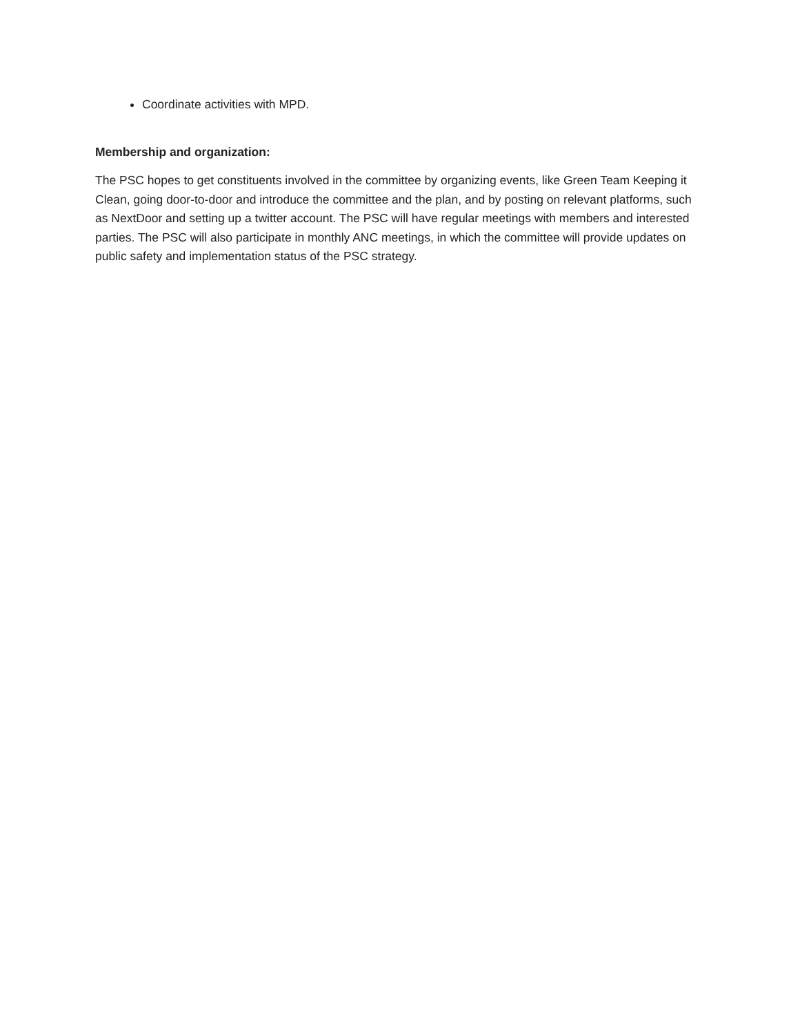Coordinate activities with MPD.
Membership and organization:
The PSC hopes to get constituents involved in the committee by organizing events, like Green Team Keeping it Clean, going door-to-door and introduce the committee and the plan, and by posting on relevant platforms, such as NextDoor and setting up a twitter account. The PSC will have regular meetings with members and interested parties. The PSC will also participate in monthly ANC meetings, in which the committee will provide updates on public safety and implementation status of the PSC strategy.